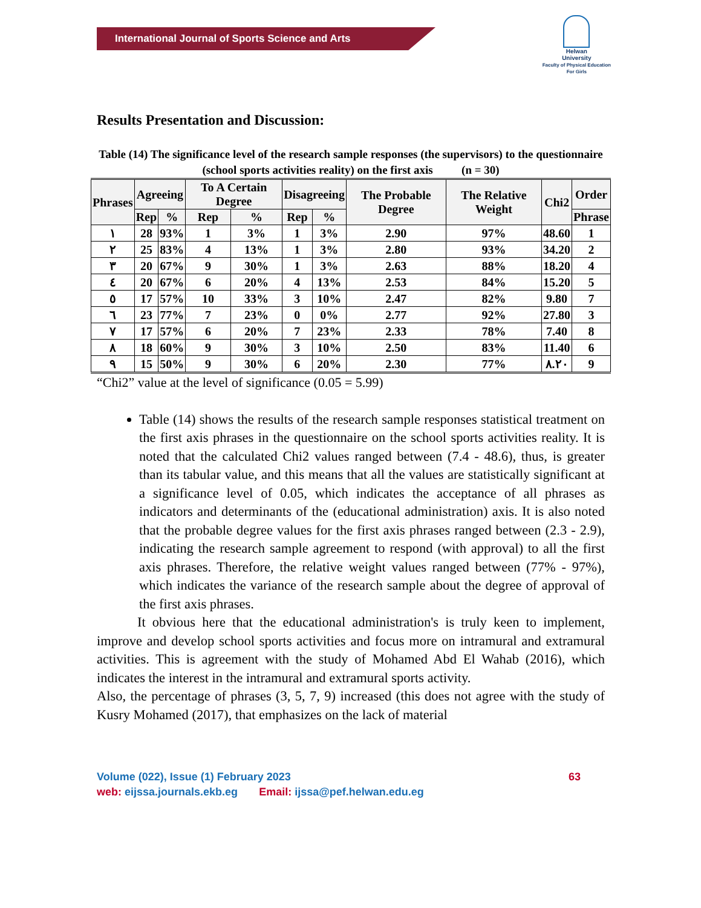International Journal of Sports Science and Arts
Helwan
University
Faculty of Physical Education
For Girls
Results Presentation and Discussion:
Table (14) The significance level of the research sample responses (the supervisors) to the questionnaire (school sports activities reality) on the first axis (n = 30)
| Phrases | Agreeing | | To A Certain Degree | | Disagreeing | | The Probable Degree | The Relative Weight | Chi2 | Order |
| --- | --- | --- | --- | --- | --- | --- | --- | --- | --- | --- |
| | Rep | % | Rep | % | Rep | % | | | | Phrase |
| ١ | 28 | 93% | 1 | 3% | 1 | 3% | 2.90 | 97% | 48.60 | 1 |
| ٢ | 25 | 83% | 4 | 13% | 1 | 3% | 2.80 | 93% | 34.20 | 2 |
| ٣ | 20 | 67% | 9 | 30% | 1 | 3% | 2.63 | 88% | 18.20 | 4 |
| ٤ | 20 | 67% | 6 | 20% | 4 | 13% | 2.53 | 84% | 15.20 | 5 |
| ٥ | 17 | 57% | 10 | 33% | 3 | 10% | 2.47 | 82% | 9.80 | 7 |
| ٦ | 23 | 77% | 7 | 23% | 0 | 0% | 2.77 | 92% | 27.80 | 3 |
| ٧ | 17 | 57% | 6 | 20% | 7 | 23% | 2.33 | 78% | 7.40 | 8 |
| ٨ | 18 | 60% | 9 | 30% | 3 | 10% | 2.50 | 83% | 11.40 | 6 |
| ٩ | 15 | 50% | 9 | 30% | 6 | 20% | 2.30 | 77% | ٨.٢٠ | 9 |
“Chi2” value at the level of significance (0.05 = 5.99)
Table (14) shows the results of the research sample responses statistical treatment on the first axis phrases in the questionnaire on the school sports activities reality. It is noted that the calculated Chi2 values ranged between (7.4 - 48.6), thus, is greater than its tabular value, and this means that all the values are statistically significant at a significance level of 0.05, which indicates the acceptance of all phrases as indicators and determinants of the (educational administration) axis. It is also noted that the probable degree values for the first axis phrases ranged between (2.3 - 2.9), indicating the research sample agreement to respond (with approval) to all the first axis phrases. Therefore, the relative weight values ranged between (77% - 97%), which indicates the variance of the research sample about the degree of approval of the first axis phrases.
It obvious here that the educational administration's is truly keen to implement, improve and develop school sports activities and focus more on intramural and extramural activities. This is agreement with the study of Mohamed Abd El Wahab (2016), which indicates the interest in the intramural and extramural sports activity.
Also, the percentage of phrases (3, 5, 7, 9) increased (this does not agree with the study of Kusry Mohamed (2017), that emphasizes on the lack of material
Volume (022), Issue (1) February 2023 63
web: eijssa.journals.ekb.eg Email: ijssa@pef.helwan.edu.eg